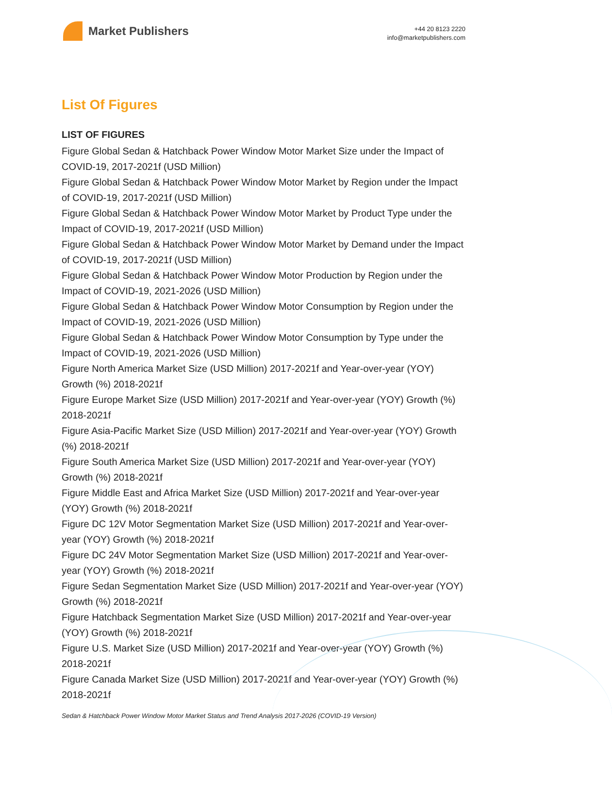Market Publishers
+44 20 8123 2220
info@marketpublishers.com
List Of Figures
LIST OF FIGURES
Figure Global Sedan & Hatchback Power Window Motor Market Size under the Impact of COVID-19, 2017-2021f (USD Million)
Figure Global Sedan & Hatchback Power Window Motor Market by Region under the Impact of COVID-19, 2017-2021f (USD Million)
Figure Global Sedan & Hatchback Power Window Motor Market by Product Type under the Impact of COVID-19, 2017-2021f (USD Million)
Figure Global Sedan & Hatchback Power Window Motor Market by Demand under the Impact of COVID-19, 2017-2021f (USD Million)
Figure Global Sedan & Hatchback Power Window Motor Production by Region under the Impact of COVID-19, 2021-2026 (USD Million)
Figure Global Sedan & Hatchback Power Window Motor Consumption by Region under the Impact of COVID-19, 2021-2026 (USD Million)
Figure Global Sedan & Hatchback Power Window Motor Consumption by Type under the Impact of COVID-19, 2021-2026 (USD Million)
Figure North America Market Size (USD Million) 2017-2021f and Year-over-year (YOY) Growth (%) 2018-2021f
Figure Europe Market Size (USD Million) 2017-2021f and Year-over-year (YOY) Growth (%) 2018-2021f
Figure Asia-Pacific Market Size (USD Million) 2017-2021f and Year-over-year (YOY) Growth (%) 2018-2021f
Figure South America Market Size (USD Million) 2017-2021f and Year-over-year (YOY) Growth (%) 2018-2021f
Figure Middle East and Africa Market Size (USD Million) 2017-2021f and Year-over-year (YOY) Growth (%) 2018-2021f
Figure DC 12V Motor Segmentation Market Size (USD Million) 2017-2021f and Year-over-year (YOY) Growth (%) 2018-2021f
Figure DC 24V Motor Segmentation Market Size (USD Million) 2017-2021f and Year-over-year (YOY) Growth (%) 2018-2021f
Figure Sedan Segmentation Market Size (USD Million) 2017-2021f and Year-over-year (YOY) Growth (%) 2018-2021f
Figure Hatchback Segmentation Market Size (USD Million) 2017-2021f and Year-over-year (YOY) Growth (%) 2018-2021f
Figure U.S. Market Size (USD Million) 2017-2021f and Year-over-year (YOY) Growth (%) 2018-2021f
Figure Canada Market Size (USD Million) 2017-2021f and Year-over-year (YOY) Growth (%) 2018-2021f
Sedan & Hatchback Power Window Motor Market Status and Trend Analysis 2017-2026 (COVID-19 Version)